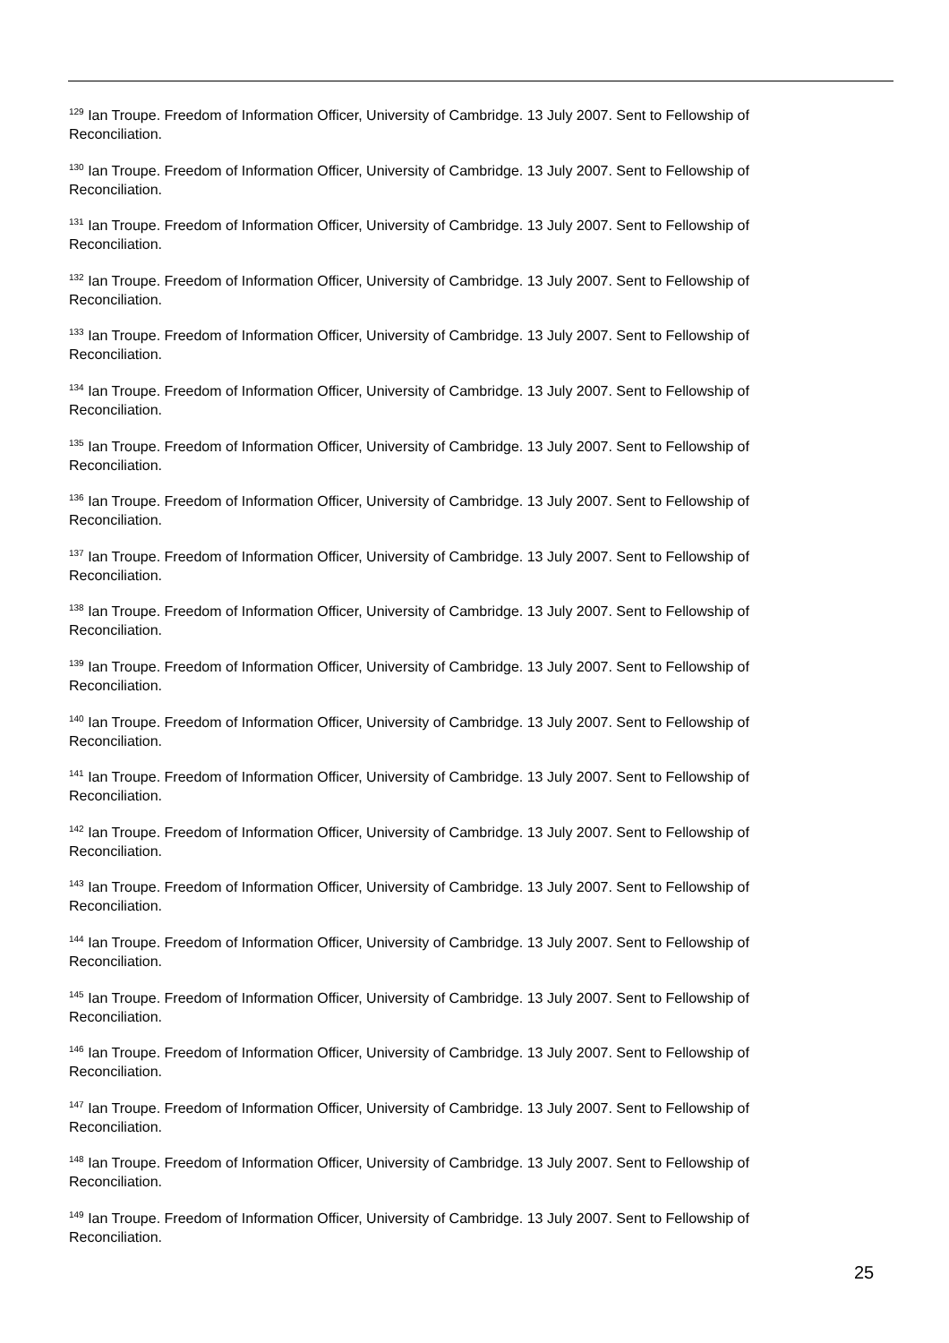<sup>129</sup> Ian Troupe. Freedom of Information Officer, University of Cambridge. 13 July 2007. Sent to Fellowship of Reconciliation.
<sup>130</sup> Ian Troupe. Freedom of Information Officer, University of Cambridge. 13 July 2007. Sent to Fellowship of Reconciliation.
<sup>131</sup> Ian Troupe. Freedom of Information Officer, University of Cambridge. 13 July 2007. Sent to Fellowship of Reconciliation.
<sup>132</sup> Ian Troupe. Freedom of Information Officer, University of Cambridge. 13 July 2007. Sent to Fellowship of Reconciliation.
<sup>133</sup> Ian Troupe. Freedom of Information Officer, University of Cambridge. 13 July 2007. Sent to Fellowship of Reconciliation.
<sup>134</sup> Ian Troupe. Freedom of Information Officer, University of Cambridge. 13 July 2007. Sent to Fellowship of Reconciliation.
<sup>135</sup> Ian Troupe. Freedom of Information Officer, University of Cambridge. 13 July 2007. Sent to Fellowship of Reconciliation.
<sup>136</sup> Ian Troupe. Freedom of Information Officer, University of Cambridge. 13 July 2007. Sent to Fellowship of Reconciliation.
<sup>137</sup> Ian Troupe. Freedom of Information Officer, University of Cambridge. 13 July 2007. Sent to Fellowship of Reconciliation.
<sup>138</sup> Ian Troupe. Freedom of Information Officer, University of Cambridge. 13 July 2007. Sent to Fellowship of Reconciliation.
<sup>139</sup> Ian Troupe. Freedom of Information Officer, University of Cambridge. 13 July 2007. Sent to Fellowship of Reconciliation.
<sup>140</sup> Ian Troupe. Freedom of Information Officer, University of Cambridge. 13 July 2007. Sent to Fellowship of Reconciliation.
<sup>141</sup> Ian Troupe. Freedom of Information Officer, University of Cambridge. 13 July 2007. Sent to Fellowship of Reconciliation.
<sup>142</sup> Ian Troupe. Freedom of Information Officer, University of Cambridge. 13 July 2007. Sent to Fellowship of Reconciliation.
<sup>143</sup> Ian Troupe. Freedom of Information Officer, University of Cambridge. 13 July 2007. Sent to Fellowship of Reconciliation.
<sup>144</sup> Ian Troupe. Freedom of Information Officer, University of Cambridge. 13 July 2007. Sent to Fellowship of Reconciliation.
<sup>145</sup> Ian Troupe. Freedom of Information Officer, University of Cambridge. 13 July 2007. Sent to Fellowship of Reconciliation.
<sup>146</sup> Ian Troupe. Freedom of Information Officer, University of Cambridge. 13 July 2007. Sent to Fellowship of Reconciliation.
<sup>147</sup> Ian Troupe. Freedom of Information Officer, University of Cambridge. 13 July 2007. Sent to Fellowship of Reconciliation.
<sup>148</sup> Ian Troupe. Freedom of Information Officer, University of Cambridge. 13 July 2007. Sent to Fellowship of Reconciliation.
<sup>149</sup> Ian Troupe. Freedom of Information Officer, University of Cambridge. 13 July 2007. Sent to Fellowship of Reconciliation.
25